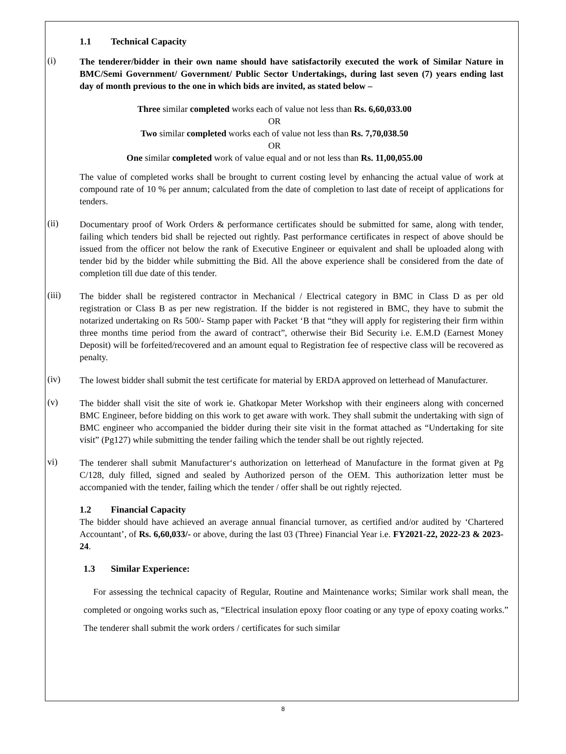1.1 Technical Capacity
(i)
The tenderer/bidder in their own name should have satisfactorily executed the work of Similar Nature in BMC/Semi Government/ Government/ Public Sector Undertakings, during last seven (7) years ending last day of month previous to the one in which bids are invited, as stated below –
Three similar completed works each of value not less than Rs. 6,60,033.00
OR
Two similar completed works each of value not less than Rs. 7,70,038.50
OR
One similar completed work of value equal and or not less than Rs. 11,00,055.00
The value of completed works shall be brought to current costing level by enhancing the actual value of work at compound rate of 10 % per annum; calculated from the date of completion to last date of receipt of applications for tenders.
(ii)
Documentary proof of Work Orders & performance certificates should be submitted for same, along with tender, failing which tenders bid shall be rejected out rightly. Past performance certificates in respect of above should be issued from the officer not below the rank of Executive Engineer or equivalent and shall be uploaded along with tender bid by the bidder while submitting the Bid. All the above experience shall be considered from the date of completion till due date of this tender.
(iii)
The bidder shall be registered contractor in Mechanical / Electrical category in BMC in Class D as per old registration or Class B as per new registration. If the bidder is not registered in BMC, they have to submit the notarized undertaking on Rs 500/- Stamp paper with Packet ‘B that “they will apply for registering their firm within three months time period from the award of contract”, otherwise their Bid Security i.e. E.M.D (Earnest Money Deposit) will be forfeited/recovered and an amount equal to Registration fee of respective class will be recovered as penalty.
(iv)
The lowest bidder shall submit the test certificate for material by ERDA approved on letterhead of Manufacturer.
(v)
The bidder shall visit the site of work ie. Ghatkopar Meter Workshop with their engineers along with concerned BMC Engineer, before bidding on this work to get aware with work. They shall submit the undertaking with sign of BMC engineer who accompanied the bidder during their site visit in the format attached as “Undertaking for site visit” (Pg127) while submitting the tender failing which the tender shall be out rightly rejected.
vi)
The tenderer shall submit Manufacturer‘s authorization on letterhead of Manufacture in the format given at Pg C/128, duly filled, signed and sealed by Authorized person of the OEM. This authorization letter must be accompanied with the tender, failing which the tender / offer shall be out rightly rejected.
1.2 Financial Capacity
The bidder should have achieved an average annual financial turnover, as certified and/or audited by ‘Chartered Accountant’, of Rs. 6,60,033/- or above, during the last 03 (Three) Financial Year i.e. FY2021-22, 2022-23 & 2023-24.
1.3 Similar Experience:
For assessing the technical capacity of Regular, Routine and Maintenance works; Similar work shall mean, the completed or ongoing works such as, “Electrical insulation epoxy floor coating or any type of epoxy coating works.” The tenderer shall submit the work orders / certificates for such similar
8